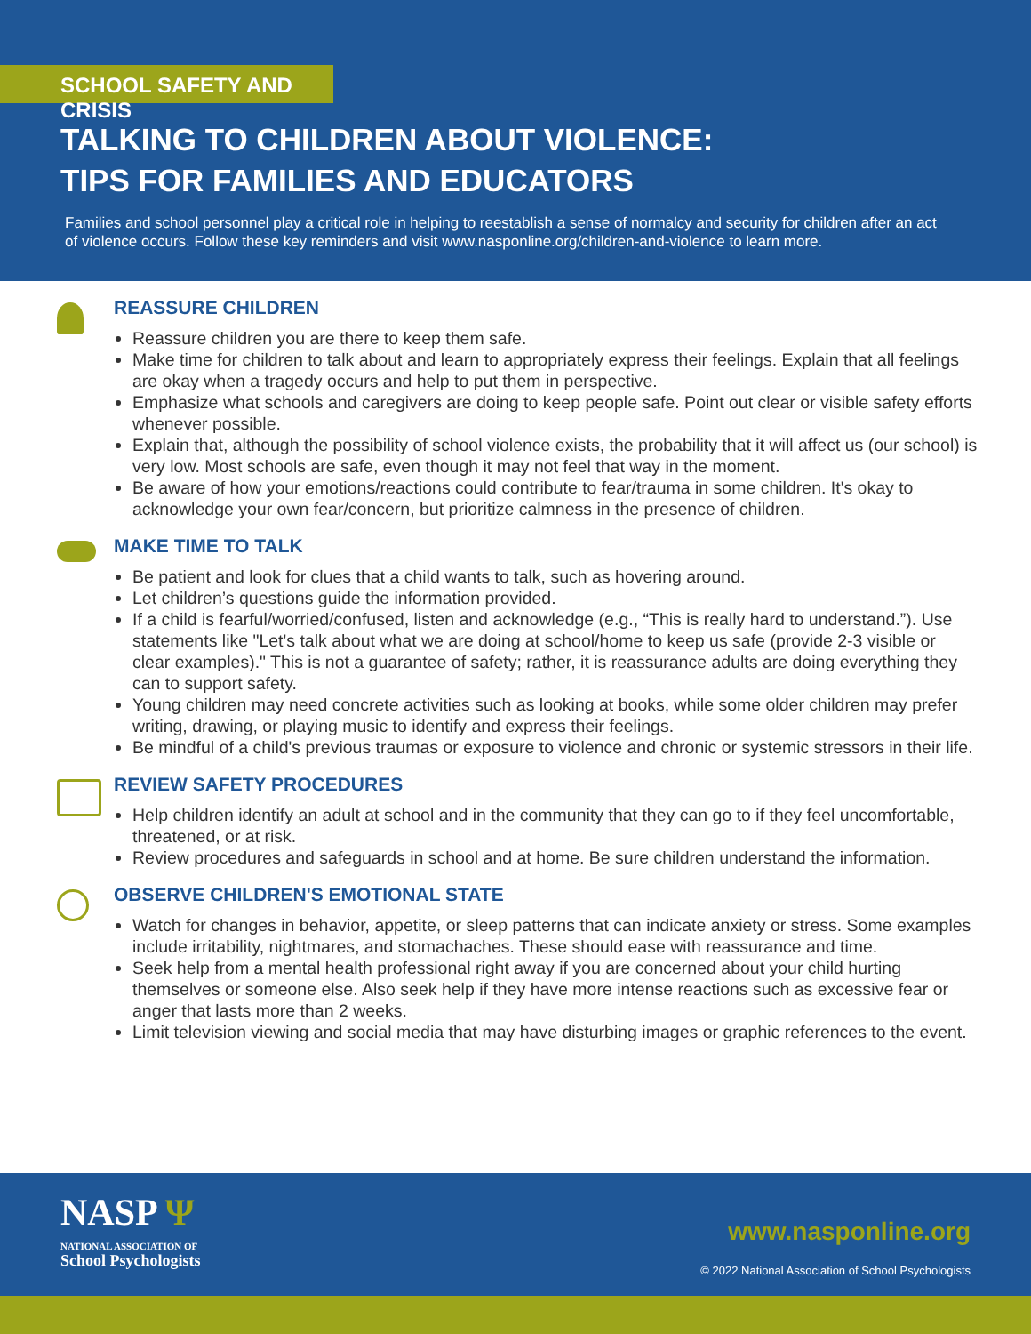SCHOOL SAFETY AND CRISIS
TALKING TO CHILDREN ABOUT VIOLENCE:
TIPS FOR FAMILIES AND EDUCATORS
Families and school personnel play a critical role in helping to reestablish a sense of normalcy and security for children after an act of violence occurs. Follow these key reminders and visit www.nasponline.org/children-and-violence to learn more.
REASSURE CHILDREN
Reassure children you are there to keep them safe.
Make time for children to talk about and learn to appropriately express their feelings. Explain that all feelings are okay when a tragedy occurs and help to put them in perspective.
Emphasize what schools and caregivers are doing to keep people safe. Point out clear or visible safety efforts whenever possible.
Explain that, although the possibility of school violence exists, the probability that it will affect us (our school) is very low. Most schools are safe, even though it may not feel that way in the moment.
Be aware of how your emotions/reactions could contribute to fear/trauma in some children. It's okay to acknowledge your own fear/concern, but prioritize calmness in the presence of children.
MAKE TIME TO TALK
Be patient and look for clues that a child wants to talk, such as hovering around.
Let children’s questions guide the information provided.
If a child is fearful/worried/confused, listen and acknowledge (e.g., “This is really hard to understand.”). Use statements like "Let's talk about what we are doing at school/home to keep us safe (provide 2-3 visible or clear examples)." This is not a guarantee of safety; rather, it is reassurance adults are doing everything they can to support safety.
Young children may need concrete activities such as looking at books, while some older children may prefer writing, drawing, or playing music to identify and express their feelings.
Be mindful of a child's previous traumas or exposure to violence and chronic or systemic stressors in their life.
REVIEW SAFETY PROCEDURES
Help children identify an adult at school and in the community that they can go to if they feel uncomfortable, threatened, or at risk.
Review procedures and safeguards in school and at home. Be sure children understand the information.
OBSERVE CHILDREN'S EMOTIONAL STATE
Watch for changes in behavior, appetite, or sleep patterns that can indicate anxiety or stress. Some examples include irritability, nightmares, and stomachaches. These should ease with reassurance and time.
Seek help from a mental health professional right away if you are concerned about your child hurting themselves or someone else. Also seek help if they have more intense reactions such as excessive fear or anger that lasts more than 2 weeks.
Limit television viewing and social media that may have disturbing images or graphic references to the event.
NASP Ψ
NATIONAL ASSOCIATION OF
School Psychologists
www.nasponline.org
© 2022 National Association of School Psychologists